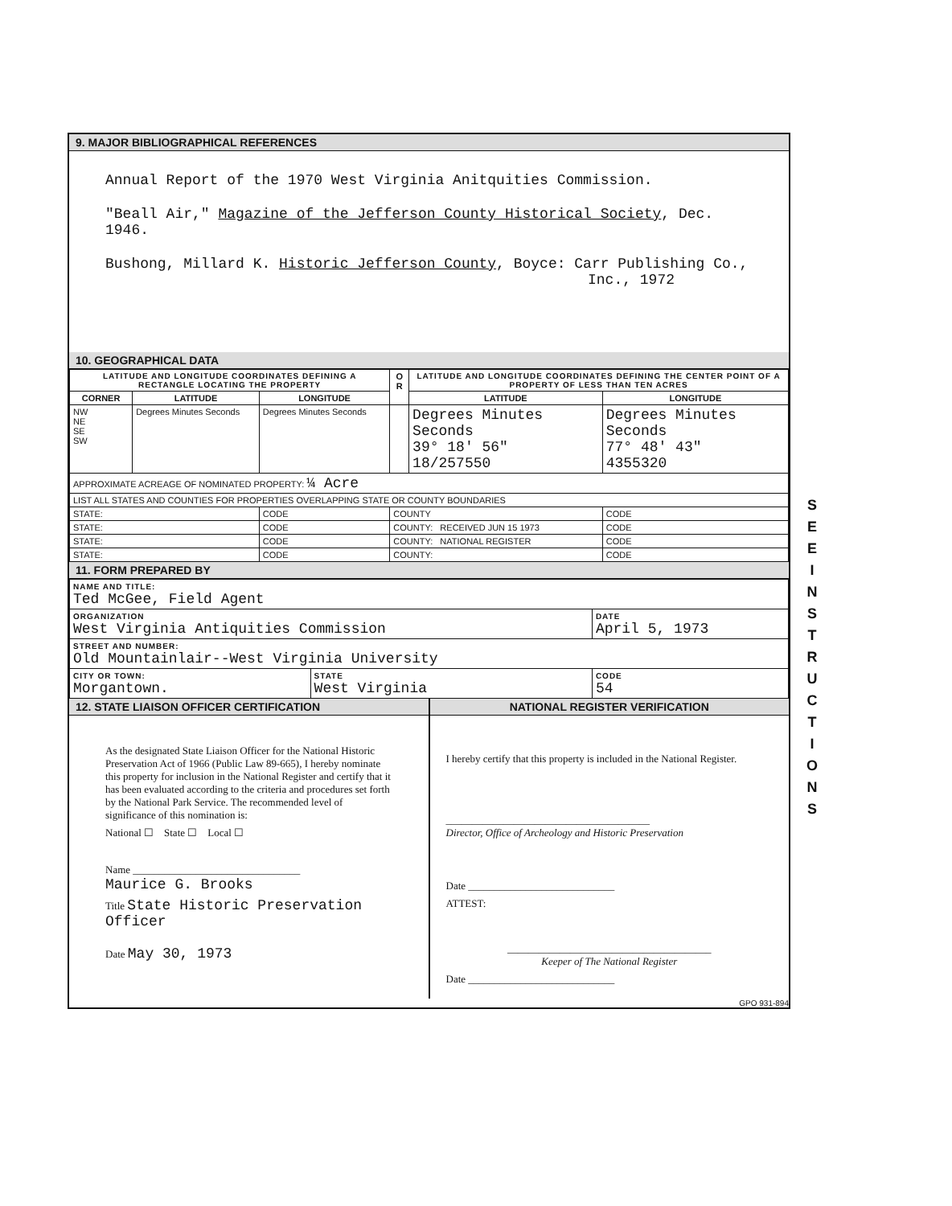9. MAJOR BIBLIOGRAPHICAL REFERENCES
Annual Report of the 1970 West Virginia Anitquities Commission.
"Beall Air," Magazine of the Jefferson County Historical Society, Dec. 1946.
Bushong, Millard K. Historic Jefferson County, Boyce: Carr Publishing Co.,
Inc., 1972
10. GEOGRAPHICAL DATA
| LATITUDE AND LONGITUDE COORDINATES DEFINING A RECTANGLE LOCATING THE PROPERTY | | | O R | LATITUDE AND LONGITUDE COORDINATES DEFINING THE CENTER POINT OF A PROPERTY OF LESS THAN TEN ACRES | |
| --- | --- | --- | --- | --- | --- |
| CORNER | LATITUDE | LONGITUDE | | LATITUDE | LONGITUDE |
| NW NE SE SW | Degrees Minutes Seconds | Degrees Minutes Seconds | | Degrees Minutes Seconds 39° 18' 56" 18/257550 | Degrees Minutes Seconds 77° 48' 43" 4355320 |
| APPROXIMATE ACREAGE OF NOMINATED PROPERTY: ¼ Acre | | | | | |
| LIST ALL STATES AND COUNTIES FOR PROPERTIES OVERLAPPING STATE OR COUNTY BOUNDARIES | | | | | |
| STATE: | | CODE | COUNTY | | CODE |
| STATE: | | CODE | COUNTY: RECEIVED JUN 15 1973 | | CODE |
| STATE: | | CODE | COUNTY: NATIONAL REGISTER | | CODE |
| STATE: | | CODE | COUNTY: | | CODE |
11. FORM PREPARED BY
| NAME AND TITLE: Ted McGee, Field Agent | | |
| ORGANIZATION West Virginia Antiquities Commission | | DATE April 5, 1973 |
| STREET AND NUMBER: Old Mountainlair--West Virginia University | | |
| CITY OR TOWN: Morgantown. | STATE West Virginia | CODE 54 |
12. STATE LIAISON OFFICER CERTIFICATION
As the designated State Liaison Officer for the National Historic Preservation Act of 1966 (Public Law 89-665), I hereby nominate this property for inclusion in the National Register and certify that it has been evaluated according to the criteria and procedures set forth by the National Park Service. The recommended level of significance of this nomination is:
National ☐ State ☐ Local ☐
Name ________________________________
Maurice G. Brooks
Title State Historic Preservation Officer
Date May 30, 1973
NATIONAL REGISTER VERIFICATION
I hereby certify that this property is included in the National Register.
_______________________________________
Director, Office of Archeology and Historic Preservation
Date ____________________________
ATTEST:
_______________________________________
Keeper of The National Register
Date ____________________________
GPO 931-894
S E E I N S T R U C T I O N S